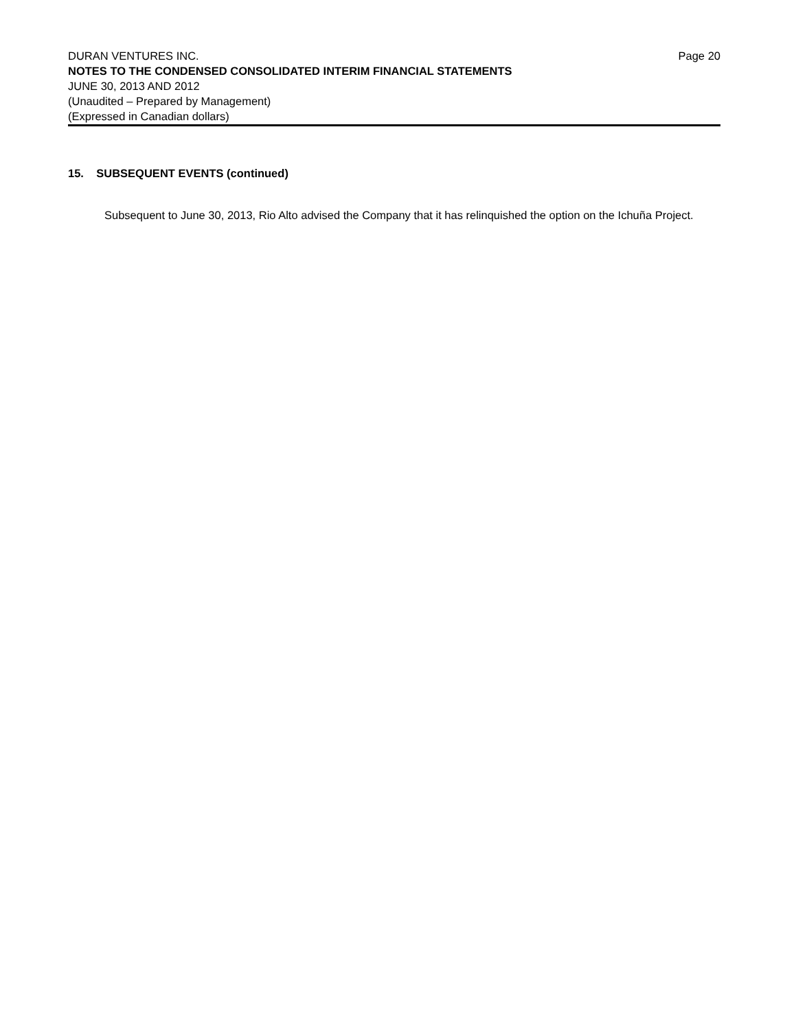DURAN VENTURES INC. Page 20
NOTES TO THE CONDENSED CONSOLIDATED INTERIM FINANCIAL STATEMENTS
JUNE 30, 2013 AND 2012
(Unaudited – Prepared by Management)
(Expressed in Canadian dollars)
15. SUBSEQUENT EVENTS (continued)
Subsequent to June 30, 2013, Rio Alto advised the Company that it has relinquished the option on the Ichuña Project.